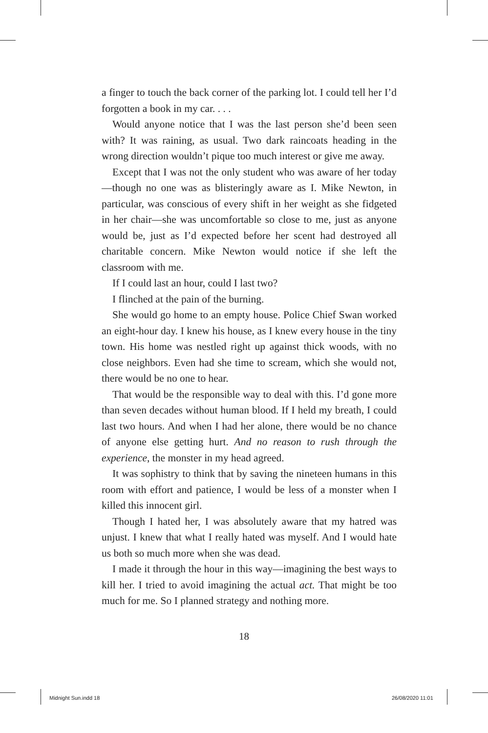a finger to touch the back corner of the parking lot. I could tell her I’d forgotten a book in my car. . . .
Would anyone notice that I was the last person she’d been seen with? It was raining, as usual. Two dark raincoats heading in the wrong direction wouldn’t pique too much interest or give me away.
Except that I was not the only student who was aware of her today—though no one was as blisteringly aware as I. Mike Newton, in particular, was conscious of every shift in her weight as she fidgeted in her chair—she was uncomfortable so close to me, just as anyone would be, just as I’d expected before her scent had destroyed all charitable concern. Mike Newton would notice if she left the classroom with me.
If I could last an hour, could I last two?
I flinched at the pain of the burning.
She would go home to an empty house. Police Chief Swan worked an eight-hour day. I knew his house, as I knew every house in the tiny town. His home was nestled right up against thick woods, with no close neighbors. Even had she time to scream, which she would not, there would be no one to hear.
That would be the responsible way to deal with this. I’d gone more than seven decades without human blood. If I held my breath, I could last two hours. And when I had her alone, there would be no chance of anyone else getting hurt. And no reason to rush through the experience, the monster in my head agreed.
It was sophistry to think that by saving the nineteen humans in this room with effort and patience, I would be less of a monster when I killed this innocent girl.
Though I hated her, I was absolutely aware that my hatred was unjust. I knew that what I really hated was myself. And I would hate us both so much more when she was dead.
I made it through the hour in this way—imagining the best ways to kill her. I tried to avoid imagining the actual act. That might be too much for me. So I planned strategy and nothing more.
18
Midnight Sun.indd 18 26/08/2020 11:01